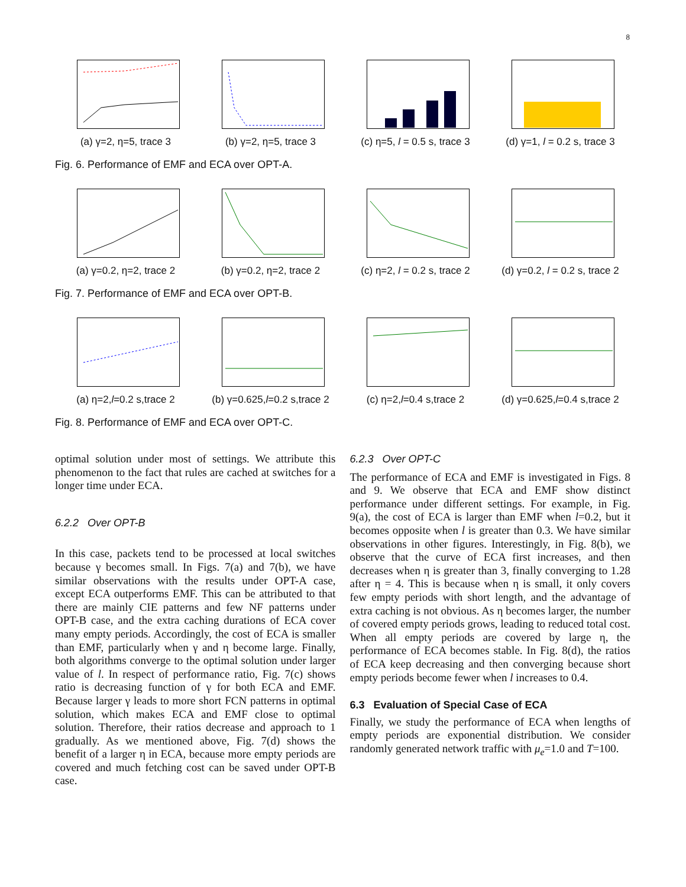8
(a) γ=2, η=5, trace 3 (b) γ=2, η=5, trace 3 (c) η=5, l = 0.5 s, trace 3
(d) γ=1, l = 0.2 s, trace 3
Fig. 6. Performance of EMF and ECA over OPT-A.
(a) γ=0.2, η=2, trace 2 (b) γ=0.2, η=2, trace 2 (c) η=2, l = 0.2 s, trace 2
(d) γ=0.2, l = 0.2 s, trace 2
Fig. 7. Performance of EMF and ECA over OPT-B.
(a) η=2,l=0.2 s,trace 2 (b) γ=0.625,l=0.2 s,trace 2
(c) η=2,l=0.4 s,trace 2 (d) γ=0.625,l=0.4 s,trace 2
Fig. 8. Performance of EMF and ECA over OPT-C.
optimal solution under most of settings. We attribute this phenomenon to the fact that rules are cached at switches for a longer time under ECA.
6.2.2 Over OPT-B
In this case, packets tend to be processed at local switches because γ becomes small. In Figs. 7(a) and 7(b), we have similar observations with the results under OPT-A case, except ECA outperforms EMF. This can be attributed to that there are mainly CIE patterns and few NF patterns under OPT-B case, and the extra caching durations of ECA cover many empty periods. Accordingly, the cost of ECA is smaller than EMF, particularly when γ and η become large. Finally, both algorithms converge to the optimal solution under larger value of l. In respect of performance ratio, Fig. 7(c) shows ratio is decreasing function of γ for both ECA and EMF. Because larger γ leads to more short FCN patterns in optimal solution, which makes ECA and EMF close to optimal solution. Therefore, their ratios decrease and approach to 1 gradually. As we mentioned above, Fig. 7(d) shows the benefit of a larger η in ECA, because more empty periods are covered and much fetching cost can be saved under OPT-B case.
6.2.3 Over OPT-C
The performance of ECA and EMF is investigated in Figs. 8 and 9. We observe that ECA and EMF show distinct performance under different settings. For example, in Fig. 9(a), the cost of ECA is larger than EMF when l=0.2, but it becomes opposite when l is greater than 0.3. We have similar observations in other figures. Interestingly, in Fig. 8(b), we observe that the curve of ECA first increases, and then decreases when η is greater than 3, finally converging to 1.28 after η = 4. This is because when η is small, it only covers few empty periods with short length, and the advantage of extra caching is not obvious. As η becomes larger, the number of covered empty periods grows, leading to reduced total cost. When all empty periods are covered by large η, the performance of ECA becomes stable. In Fig. 8(d), the ratios of ECA keep decreasing and then converging because short empty periods become fewer when l increases to 0.4.
6.3 Evaluation of Special Case of ECA
Finally, we study the performance of ECA when lengths of empty periods are exponential distribution. We consider randomly generated network traffic with μ<sub>e</sub>=1.0 and T=100.